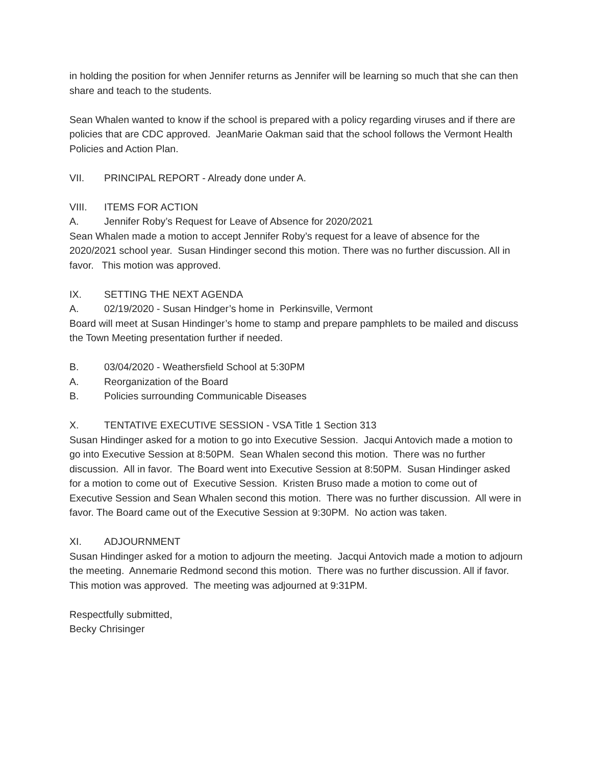in holding the position for when Jennifer returns as Jennifer will be learning so much that she can then share and teach to the students.
Sean Whalen wanted to know if the school is prepared with a policy regarding viruses and if there are policies that are CDC approved. JeanMarie Oakman said that the school follows the Vermont Health Policies and Action Plan.
VII. PRINCIPAL REPORT - Already done under A.
VIII. ITEMS FOR ACTION
A. Jennifer Roby’s Request for Leave of Absence for 2020/2021
Sean Whalen made a motion to accept Jennifer Roby’s request for a leave of absence for the 2020/2021 school year. Susan Hindinger second this motion. There was no further discussion. All in favor. This motion was approved.
IX. SETTING THE NEXT AGENDA
A. 02/19/2020 - Susan Hindger’s home in Perkinsville, Vermont
Board will meet at Susan Hindinger’s home to stamp and prepare pamphlets to be mailed and discuss the Town Meeting presentation further if needed.
B. 03/04/2020 - Weathersfield School at 5:30PM
A. Reorganization of the Board
B. Policies surrounding Communicable Diseases
X. TENTATIVE EXECUTIVE SESSION - VSA Title 1 Section 313
Susan Hindinger asked for a motion to go into Executive Session. Jacqui Antovich made a motion to go into Executive Session at 8:50PM. Sean Whalen second this motion. There was no further discussion. All in favor. The Board went into Executive Session at 8:50PM. Susan Hindinger asked for a motion to come out of Executive Session. Kristen Bruso made a motion to come out of Executive Session and Sean Whalen second this motion. There was no further discussion. All were in favor. The Board came out of the Executive Session at 9:30PM. No action was taken.
XI. ADJOURNMENT
Susan Hindinger asked for a motion to adjourn the meeting. Jacqui Antovich made a motion to adjourn the meeting. Annemarie Redmond second this motion. There was no further discussion. All if favor. This motion was approved. The meeting was adjourned at 9:31PM.
Respectfully submitted,
Becky Chrisinger